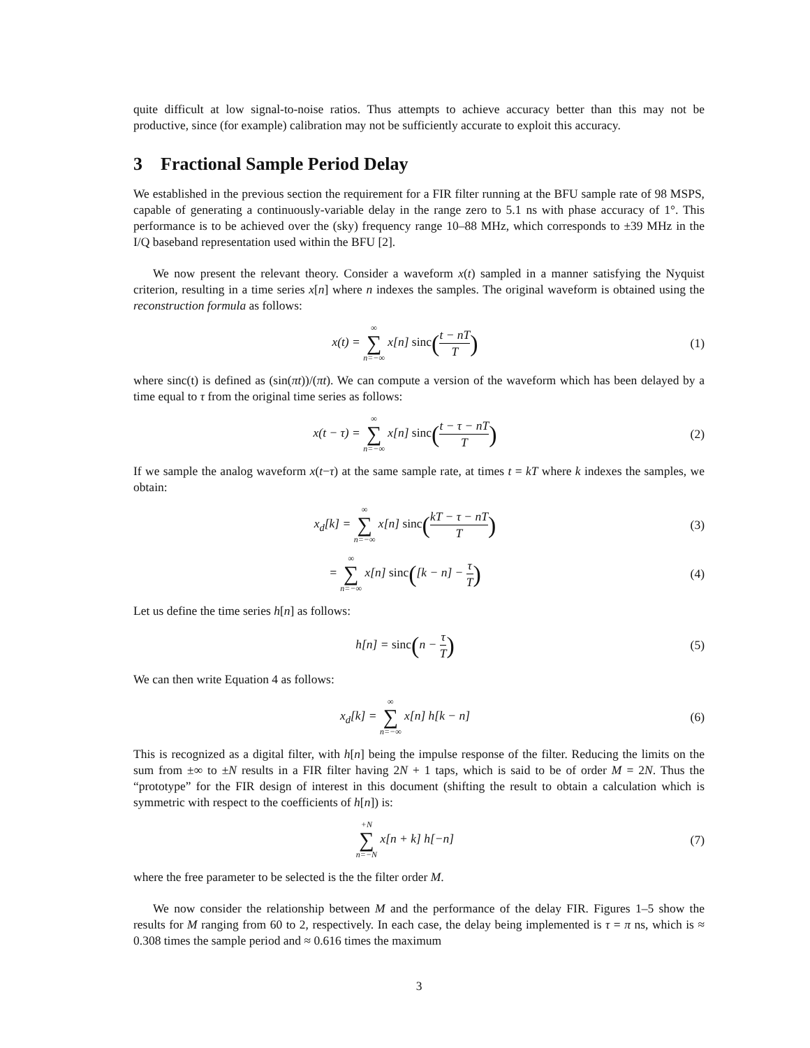quite difficult at low signal-to-noise ratios. Thus attempts to achieve accuracy better than this may not be productive, since (for example) calibration may not be sufficiently accurate to exploit this accuracy.
3 Fractional Sample Period Delay
We established in the previous section the requirement for a FIR filter running at the BFU sample rate of 98 MSPS, capable of generating a continuously-variable delay in the range zero to 5.1 ns with phase accuracy of 1°. This performance is to be achieved over the (sky) frequency range 10–88 MHz, which corresponds to ±39 MHz in the I/Q baseband representation used within the BFU [2].
We now present the relevant theory. Consider a waveform x(t) sampled in a manner satisfying the Nyquist criterion, resulting in a time series x[n] where n indexes the samples. The original waveform is obtained using the reconstruction formula as follows:
x(t) = ∞ ∑ n=−∞ x[n] sinc(t − nT T)
(1)
where sinc(t) is defined as (sin(πt))/(πt). We can compute a version of the waveform which has been delayed by a time equal to τ from the original time series as follows:
x(t − τ) = ∞ ∑ n=−∞ x[n] sinc(t − τ − nT T)
(2)
If we sample the analog waveform x(t−τ) at the same sample rate, at times t = kT where k indexes the samples, we obtain:
x<sub>d</sub>[k] = ∞ ∑ n=−∞ x[n] sinc(kT − τ − nT T)
(3)
= ∞ ∑ n=−∞ x[n] sinc([k − n] − τ T)
(4)
Let us define the time series h[n] as follows:
h[n] = sinc(n − τ T)
(5)
We can then write Equation 4 as follows:
x<sub>d</sub>[k] = ∞ ∑ n=−∞ x[n] h[k − n] (6)
This is recognized as a digital filter, with h[n] being the impulse response of the filter. Reducing the limits on the sum from ±∞ to ±N results in a FIR filter having 2N + 1 taps, which is said to be of order M = 2N. Thus the “prototype” for the FIR design of interest in this document (shifting the result to obtain a calculation which is symmetric with respect to the coefficients of h[n]) is:
+N ∑ n=−N x[n + k] h[−n] (7)
where the free parameter to be selected is the the filter order M.
We now consider the relationship between M and the performance of the delay FIR. Figures 1–5 show the results for M ranging from 60 to 2, respectively. In each case, the delay being implemented is τ = π ns, which is ≈ 0.308 times the sample period and ≈ 0.616 times the maximum
3